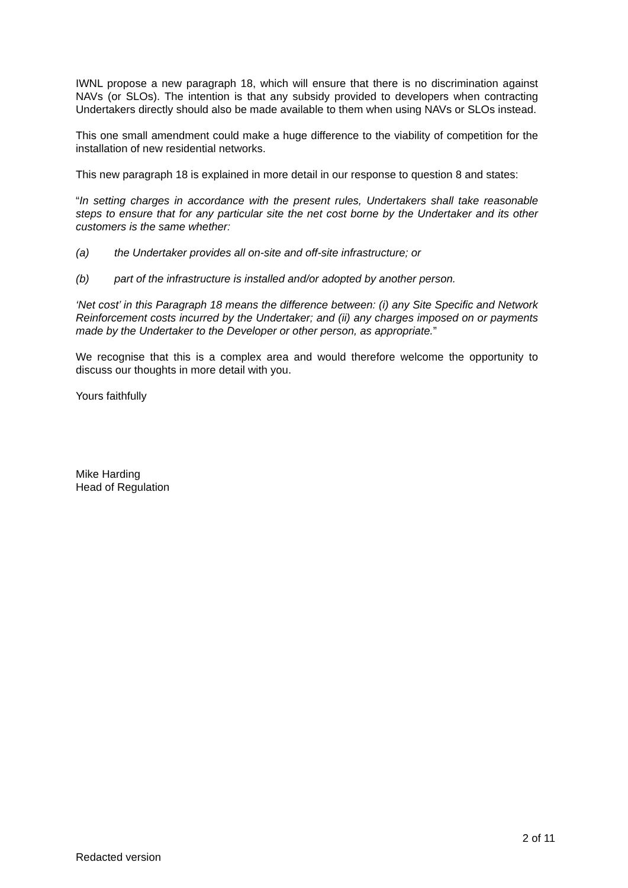IWNL propose a new paragraph 18, which will ensure that there is no discrimination against NAVs (or SLOs). The intention is that any subsidy provided to developers when contracting Undertakers directly should also be made available to them when using NAVs or SLOs instead.
This one small amendment could make a huge difference to the viability of competition for the installation of new residential networks.
This new paragraph 18 is explained in more detail in our response to question 8 and states:
“In setting charges in accordance with the present rules, Undertakers shall take reasonable steps to ensure that for any particular site the net cost borne by the Undertaker and its other customers is the same whether:
(a) the Undertaker provides all on-site and off-site infrastructure; or
(b) part of the infrastructure is installed and/or adopted by another person.
‘Net cost’ in this Paragraph 18 means the difference between: (i) any Site Specific and Network Reinforcement costs incurred by the Undertaker; and (ii) any charges imposed on or payments made by the Undertaker to the Developer or other person, as appropriate.”
We recognise that this is a complex area and would therefore welcome the opportunity to discuss our thoughts in more detail with you.
Yours faithfully
Mike Harding
Head of Regulation
2 of 11
Redacted version